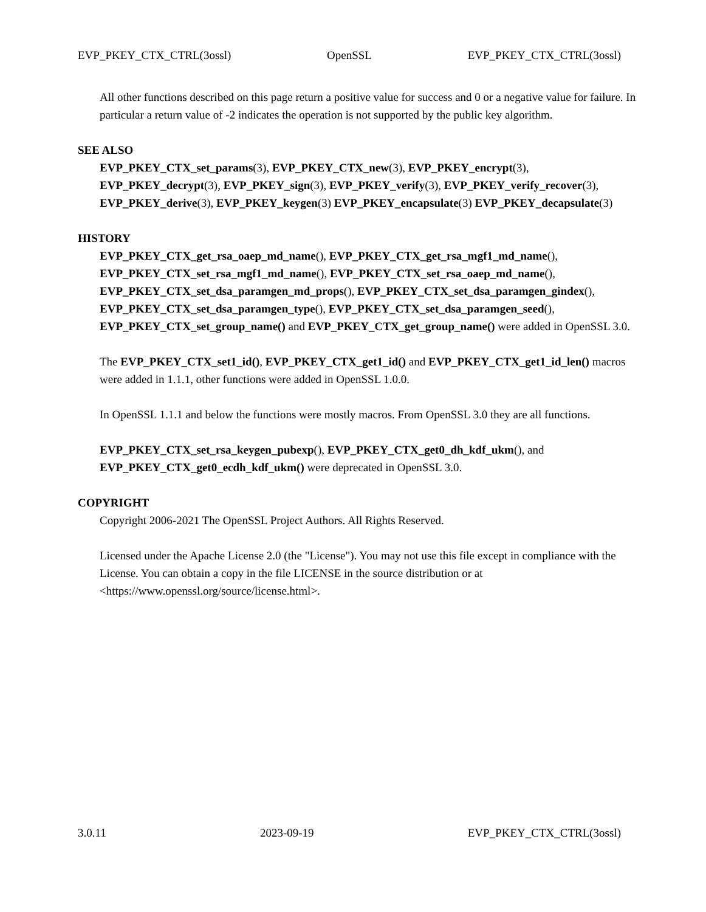EVP_PKEY_CTX_CTRL(3ossl) OpenSSL EVP_PKEY_CTX_CTRL(3ossl)
All other functions described on this page return a positive value for success and 0 or a negative value for failure. In particular a return value of -2 indicates the operation is not supported by the public key algorithm.
SEE ALSO
EVP_PKEY_CTX_set_params(3), EVP_PKEY_CTX_new(3), EVP_PKEY_encrypt(3), EVP_PKEY_decrypt(3), EVP_PKEY_sign(3), EVP_PKEY_verify(3), EVP_PKEY_verify_recover(3), EVP_PKEY_derive(3), EVP_PKEY_keygen(3) EVP_PKEY_encapsulate(3) EVP_PKEY_decapsulate(3)
HISTORY
EVP_PKEY_CTX_get_rsa_oaep_md_name(), EVP_PKEY_CTX_get_rsa_mgf1_md_name(), EVP_PKEY_CTX_set_rsa_mgf1_md_name(), EVP_PKEY_CTX_set_rsa_oaep_md_name(), EVP_PKEY_CTX_set_dsa_paramgen_md_props(), EVP_PKEY_CTX_set_dsa_paramgen_gindex(), EVP_PKEY_CTX_set_dsa_paramgen_type(), EVP_PKEY_CTX_set_dsa_paramgen_seed(), EVP_PKEY_CTX_set_group_name() and EVP_PKEY_CTX_get_group_name() were added in OpenSSL 3.0.
The EVP_PKEY_CTX_set1_id(), EVP_PKEY_CTX_get1_id() and EVP_PKEY_CTX_get1_id_len() macros were added in 1.1.1, other functions were added in OpenSSL 1.0.0.
In OpenSSL 1.1.1 and below the functions were mostly macros. From OpenSSL 3.0 they are all functions.
EVP_PKEY_CTX_set_rsa_keygen_pubexp(), EVP_PKEY_CTX_get0_dh_kdf_ukm(), and EVP_PKEY_CTX_get0_ecdh_kdf_ukm() were deprecated in OpenSSL 3.0.
COPYRIGHT
Copyright 2006-2021 The OpenSSL Project Authors. All Rights Reserved.
Licensed under the Apache License 2.0 (the "License"). You may not use this file except in compliance with the License. You can obtain a copy in the file LICENSE in the source distribution or at <https://www.openssl.org/source/license.html>.
3.0.11 2023-09-19 EVP_PKEY_CTX_CTRL(3ossl)